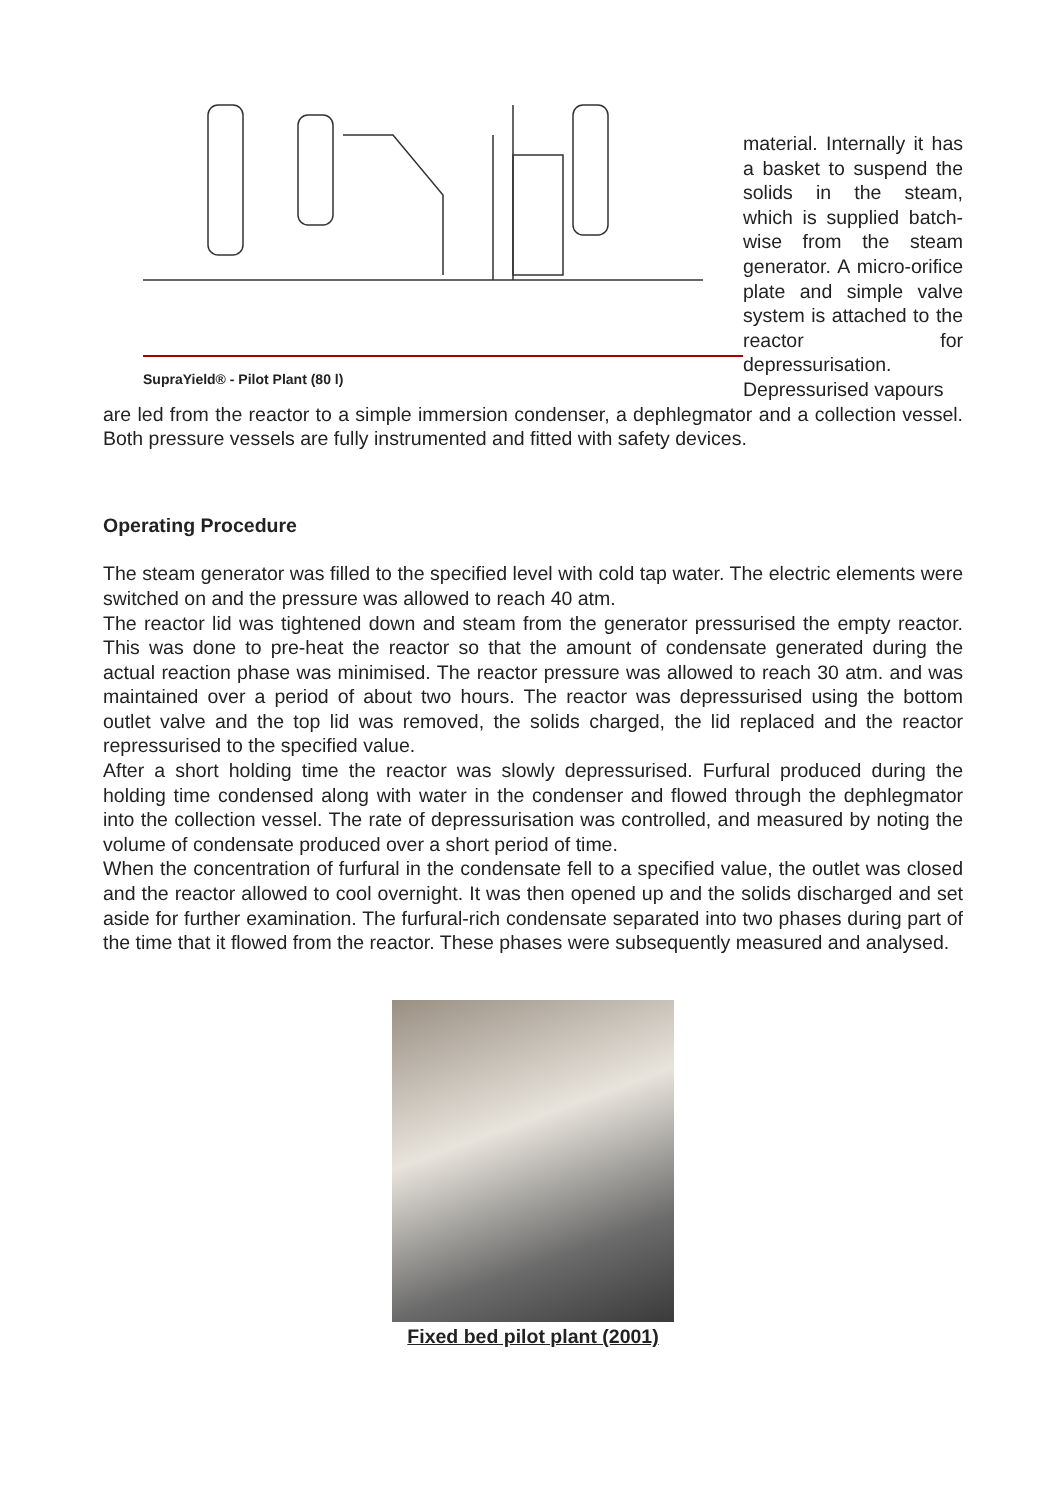SupraYield® - Pilot Plant (80 l)
material. Internally it has a basket to suspend the solids in the steam, which is supplied batch-wise from the steam generator. A micro-orifice plate and simple valve system is attached to the reactor for depressurisation. Depressurised vapours
are led from the reactor to a simple immersion condenser, a dephlegmator and a collection vessel. Both pressure vessels are fully instrumented and fitted with safety devices.
Operating Procedure
The steam generator was filled to the specified level with cold tap water. The electric elements were switched on and the pressure was allowed to reach 40 atm.
The reactor lid was tightened down and steam from the generator pressurised the empty reactor. This was done to pre-heat the reactor so that the amount of condensate generated during the actual reaction phase was minimised. The reactor pressure was allowed to reach 30 atm. and was maintained over a period of about two hours. The reactor was depressurised using the bottom outlet valve and the top lid was removed, the solids charged, the lid replaced and the reactor repressurised to the specified value.
After a short holding time the reactor was slowly depressurised. Furfural produced during the holding time condensed along with water in the condenser and flowed through the dephlegmator into the collection vessel. The rate of depressurisation was controlled, and measured by noting the volume of condensate produced over a short period of time.
When the concentration of furfural in the condensate fell to a specified value, the outlet was closed and the reactor allowed to cool overnight. It was then opened up and the solids discharged and set aside for further examination. The furfural-rich condensate separated into two phases during part of the time that it flowed from the reactor. These phases were subsequently measured and analysed.
Fixed bed pilot plant (2001)